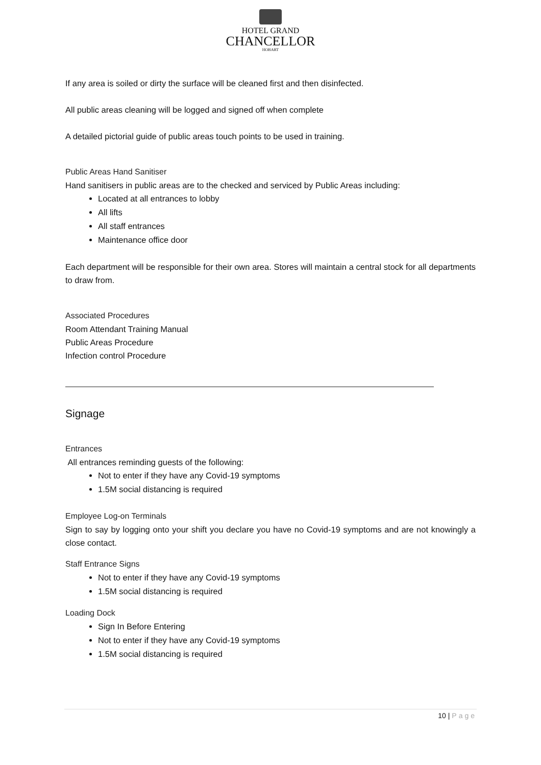HOTEL GRAND
CHANCELLOR
HOBART
If any area is soiled or dirty the surface will be cleaned first and then disinfected.
All public areas cleaning will be logged and signed off when complete
A detailed pictorial guide of public areas touch points to be used in training.
Public Areas Hand Sanitiser
Hand sanitisers in public areas are to the checked and serviced by Public Areas including:
Located at all entrances to lobby
All lifts
All staff entrances
Maintenance office door
Each department will be responsible for their own area. Stores will maintain a central stock for all departments to draw from.
Associated Procedures
Room Attendant Training Manual
Public Areas Procedure
Infection control Procedure
Signage
Entrances
All entrances reminding guests of the following:
Not to enter if they have any Covid-19 symptoms
1.5M social distancing is required
Employee Log-on Terminals
Sign to say by logging onto your shift you declare you have no Covid-19 symptoms and are not knowingly a close contact.
Staff Entrance Signs
Not to enter if they have any Covid-19 symptoms
1.5M social distancing is required
Loading Dock
Sign In Before Entering
Not to enter if they have any Covid-19 symptoms
1.5M social distancing is required
10 | Page